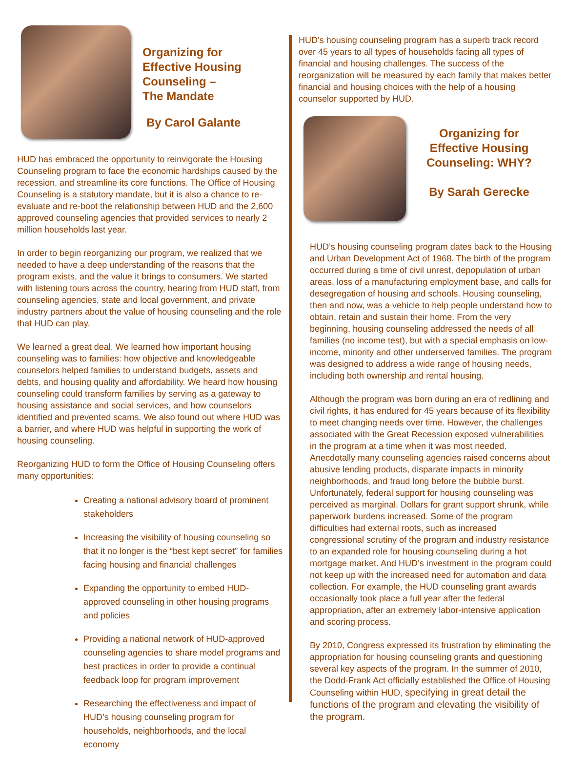Organizing for
Effective Housing
Counseling –
The Mandate
By Carol Galante
HUD has embraced the opportunity to reinvigorate the Housing Counseling program to face the economic hardships caused by the recession, and streamline its core functions. The Office of Housing Counseling is a statutory mandate, but it is also a chance to re-evaluate and re-boot the relationship between HUD and the 2,600 approved counseling agencies that provided services to nearly 2 million households last year.
In order to begin reorganizing our program, we realized that we needed to have a deep understanding of the reasons that the program exists, and the value it brings to consumers. We started with listening tours across the country, hearing from HUD staff, from counseling agencies, state and local government, and private industry partners about the value of housing counseling and the role that HUD can play.
We learned a great deal. We learned how important housing counseling was to families: how objective and knowledgeable counselors helped families to understand budgets, assets and debts, and housing quality and affordability. We heard how housing counseling could transform families by serving as a gateway to housing assistance and social services, and how counselors identified and prevented scams. We also found out where HUD was a barrier, and where HUD was helpful in supporting the work of housing counseling.
Reorganizing HUD to form the Office of Housing Counseling offers many opportunities:
Creating a national advisory board of prominent stakeholders
Increasing the visibility of housing counseling so that it no longer is the “best kept secret” for families facing housing and financial challenges
Expanding the opportunity to embed HUD-approved counseling in other housing programs and policies
Providing a national network of HUD-approved counseling agencies to share model programs and best practices in order to provide a continual feedback loop for program improvement
Researching the effectiveness and impact of HUD’s housing counseling program for households, neighborhoods, and the local economy
HUD’s housing counseling program has a superb track record over 45 years to all types of households facing all types of financial and housing challenges. The success of the reorganization will be measured by each family that makes better financial and housing choices with the help of a housing counselor supported by HUD.
Organizing for Effective Housing Counseling: WHY?
By Sarah Gerecke
HUD’s housing counseling program dates back to the Housing and Urban Development Act of 1968. The birth of the program occurred during a time of civil unrest, depopulation of urban areas, loss of a manufacturing employment base, and calls for desegregation of housing and schools. Housing counseling, then and now, was a vehicle to help people understand how to obtain, retain and sustain their home. From the very beginning, housing counseling addressed the needs of all families (no income test), but with a special emphasis on low-income, minority and other underserved families. The program was designed to address a wide range of housing needs, including both ownership and rental housing.
Although the program was born during an era of redlining and civil rights, it has endured for 45 years because of its flexibility to meet changing needs over time. However, the challenges associated with the Great Recession exposed vulnerabilities in the program at a time when it was most needed. Anecdotally many counseling agencies raised concerns about abusive lending products, disparate impacts in minority neighborhoods, and fraud long before the bubble burst. Unfortunately, federal support for housing counseling was perceived as marginal. Dollars for grant support shrunk, while paperwork burdens increased. Some of the program difficulties had external roots, such as increased congressional scrutiny of the program and industry resistance to an expanded role for housing counseling during a hot mortgage market. And HUD’s investment in the program could not keep up with the increased need for automation and data collection. For example, the HUD counseling grant awards occasionally took place a full year after the federal appropriation, after an extremely labor-intensive application and scoring process.
By 2010, Congress expressed its frustration by eliminating the appropriation for housing counseling grants and questioning several key aspects of the program. In the summer of 2010, the Dodd-Frank Act officially established the Office of Housing Counseling within HUD, specifying in great detail the functions of the program and elevating the visibility of the program.